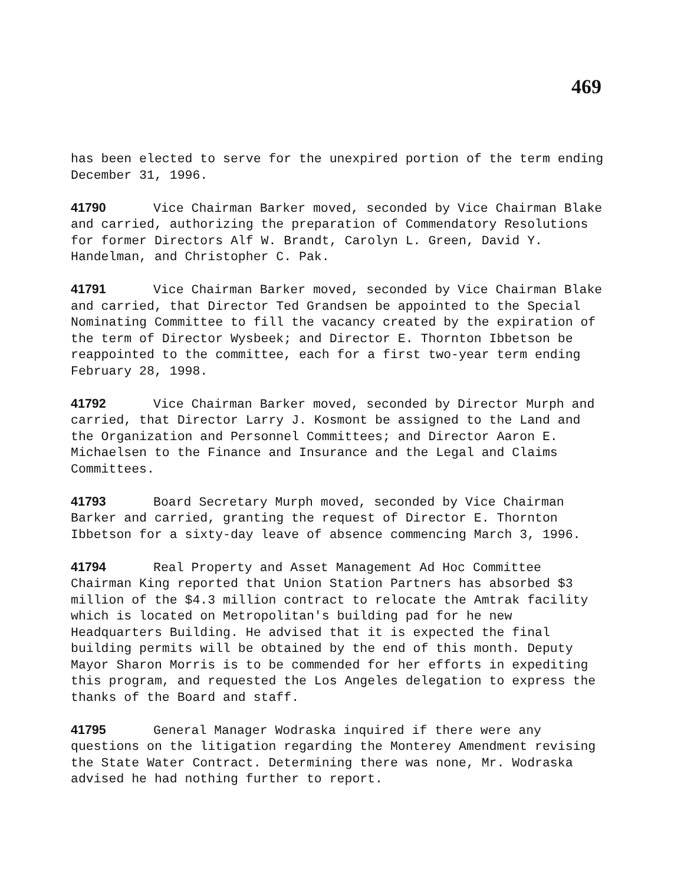469
has been elected to serve for the unexpired portion of the term ending December 31, 1996.
41790 Vice Chairman Barker moved, seconded by Vice Chairman Blake and carried, authorizing the preparation of Commendatory Resolutions for former Directors Alf W. Brandt, Carolyn L. Green, David Y. Handelman, and Christopher C. Pak.
41791 Vice Chairman Barker moved, seconded by Vice Chairman Blake and carried, that Director Ted Grandsen be appointed to the Special Nominating Committee to fill the vacancy created by the expiration of the term of Director Wysbeek; and Director E. Thornton Ibbetson be reappointed to the committee, each for a first two-year term ending February 28, 1998.
41792 Vice Chairman Barker moved, seconded by Director Murph and carried, that Director Larry J. Kosmont be assigned to the Land and the Organization and Personnel Committees; and Director Aaron E. Michaelsen to the Finance and Insurance and the Legal and Claims Committees.
41793 Board Secretary Murph moved, seconded by Vice Chairman Barker and carried, granting the request of Director E. Thornton Ibbetson for a sixty-day leave of absence commencing March 3, 1996.
41794 Real Property and Asset Management Ad Hoc Committee Chairman King reported that Union Station Partners has absorbed $3 million of the $4.3 million contract to relocate the Amtrak facility which is located on Metropolitan's building pad for he new Headquarters Building. He advised that it is expected the final building permits will be obtained by the end of this month. Deputy Mayor Sharon Morris is to be commended for her efforts in expediting this program, and requested the Los Angeles delegation to express the thanks of the Board and staff.
41795 General Manager Wodraska inquired if there were any questions on the litigation regarding the Monterey Amendment revising the State Water Contract. Determining there was none, Mr. Wodraska advised he had nothing further to report.